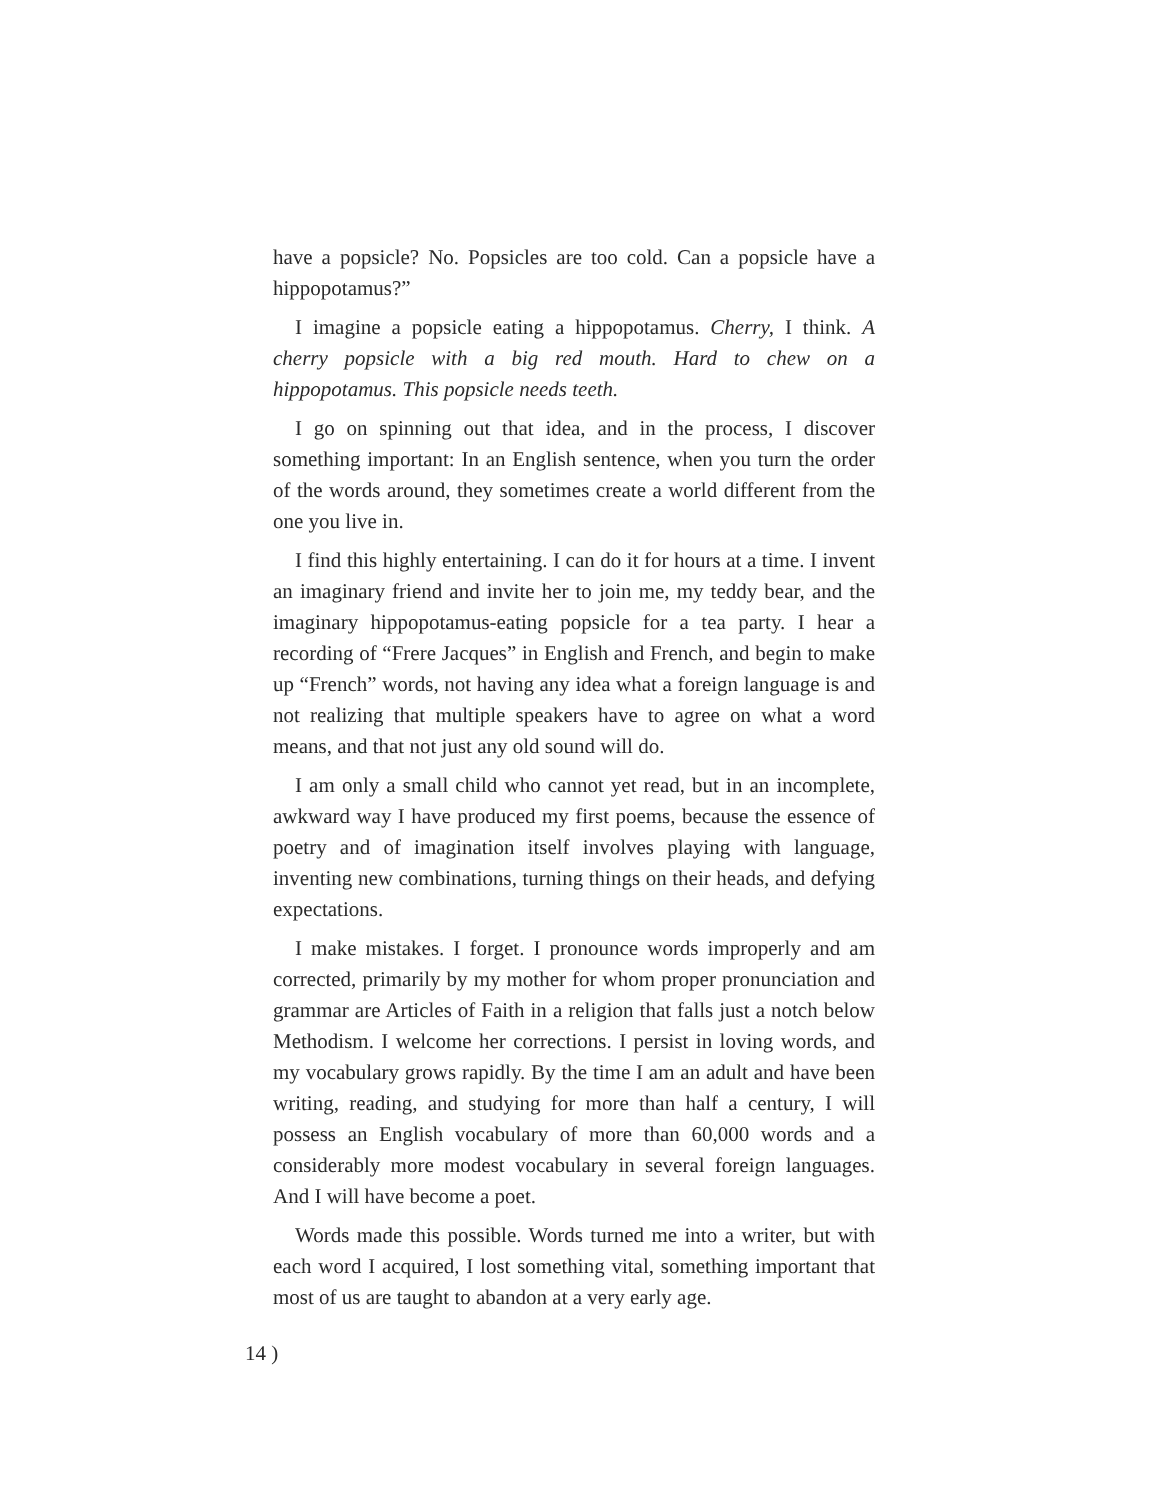have a popsicle? No. Popsicles are too cold. Can a popsicle have a hippopotamus?”
I imagine a popsicle eating a hippopotamus. Cherry, I think. A cherry popsicle with a big red mouth. Hard to chew on a hippopotamus. This popsicle needs teeth.
I go on spinning out that idea, and in the process, I discover something important: In an English sentence, when you turn the order of the words around, they sometimes create a world different from the one you live in.
I find this highly entertaining. I can do it for hours at a time. I invent an imaginary friend and invite her to join me, my teddy bear, and the imaginary hippopotamus-eating popsicle for a tea party. I hear a recording of “Frere Jacques” in English and French, and begin to make up “French” words, not having any idea what a foreign language is and not realizing that multiple speakers have to agree on what a word means, and that not just any old sound will do.
I am only a small child who cannot yet read, but in an incomplete, awkward way I have produced my first poems, because the essence of poetry and of imagination itself involves playing with language, inventing new combinations, turning things on their heads, and defying expectations.
I make mistakes. I forget. I pronounce words improperly and am corrected, primarily by my mother for whom proper pronunciation and grammar are Articles of Faith in a religion that falls just a notch below Methodism. I welcome her corrections. I persist in loving words, and my vocabulary grows rapidly. By the time I am an adult and have been writing, reading, and studying for more than half a century, I will possess an English vocabulary of more than 60,000 words and a considerably more modest vocabulary in several foreign languages. And I will have become a poet.
Words made this possible. Words turned me into a writer, but with each word I acquired, I lost something vital, something important that most of us are taught to abandon at a very early age.
14 )